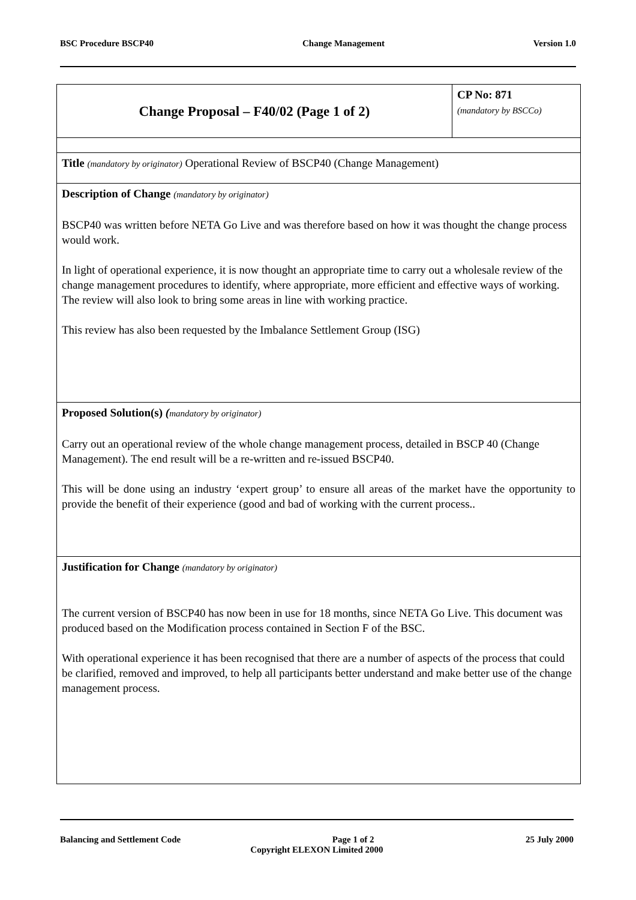BSC Procedure BSCP40 Change Management Version 1.0
| Change Proposal – F40/02 (Page 1 of 2) | CP No: 871 (mandatory by BSCCo) |
| Title (mandatory by originator) Operational Review of BSCP40 (Change Management) | |
| Description of Change (mandatory by originator) BSCP40 was written before NETA Go Live and was therefore based on how it was thought the change process would work. In light of operational experience, it is now thought an appropriate time to carry out a wholesale review of the change management procedures to identify, where appropriate, more efficient and effective ways of working. The review will also look to bring some areas in line with working practice. This review has also been requested by the Imbalance Settlement Group (ISG) | |
| Proposed Solution(s) ( mandatory by originator) Carry out an operational review of the whole change management process, detailed in BSCP 40 (Change Management). The end result will be a re-written and re-issued BSCP40. This will be done using an industry ‘expert group’ to ensure all areas of the market have the opportunity to provide the benefit of their experience (good and bad of working with the current process.. | |
| Justification for Change (mandatory by originator) The current version of BSCP40 has now been in use for 18 months, since NETA Go Live. This document was produced based on the Modification process contained in Section F of the BSC. With operational experience it has been recognised that there are a number of aspects of the process that could be clarified, removed and improved, to help all participants better understand and make better use of the change management process. | |
Balancing and Settlement Code Page 1 of 2 25 July 2000
Copyright ELEXON Limited 2000